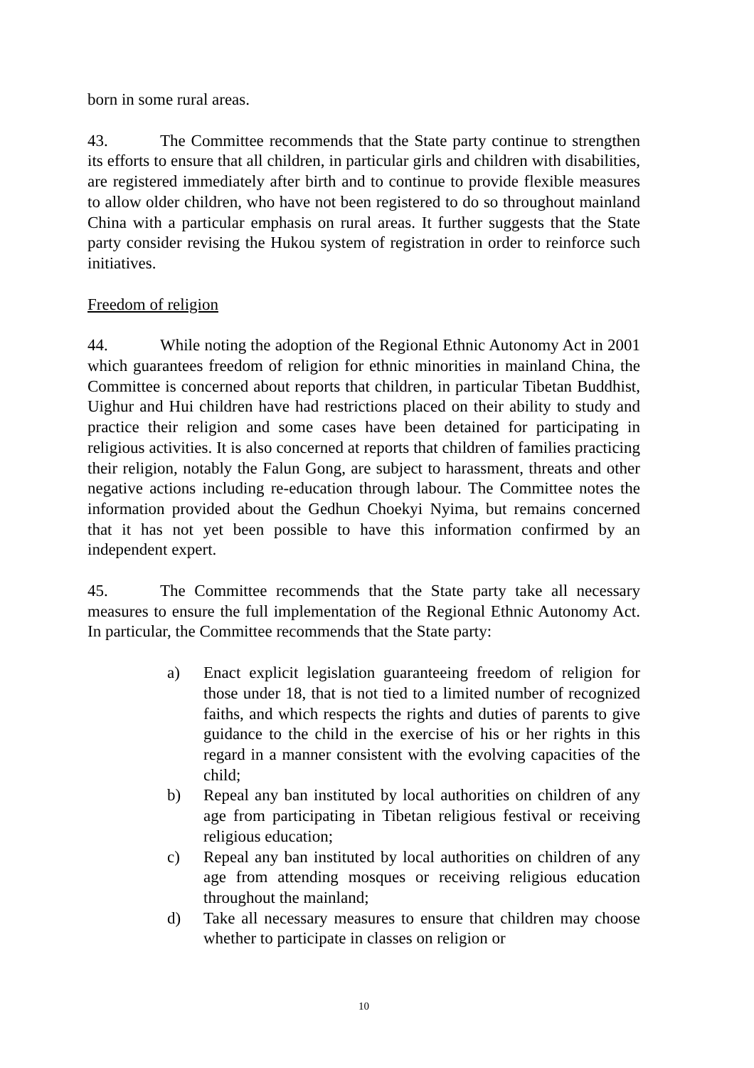born in some rural areas.
43. The Committee recommends that the State party continue to strengthen its efforts to ensure that all children, in particular girls and children with disabilities, are registered immediately after birth and to continue to provide flexible measures to allow older children, who have not been registered to do so throughout mainland China with a particular emphasis on rural areas. It further suggests that the State party consider revising the Hukou system of registration in order to reinforce such initiatives.
Freedom of religion
44. While noting the adoption of the Regional Ethnic Autonomy Act in 2001 which guarantees freedom of religion for ethnic minorities in mainland China, the Committee is concerned about reports that children, in particular Tibetan Buddhist, Uighur and Hui children have had restrictions placed on their ability to study and practice their religion and some cases have been detained for participating in religious activities. It is also concerned at reports that children of families practicing their religion, notably the Falun Gong, are subject to harassment, threats and other negative actions including re-education through labour. The Committee notes the information provided about the Gedhun Choekyi Nyima, but remains concerned that it has not yet been possible to have this information confirmed by an independent expert.
45. The Committee recommends that the State party take all necessary measures to ensure the full implementation of the Regional Ethnic Autonomy Act. In particular, the Committee recommends that the State party:
a) Enact explicit legislation guaranteeing freedom of religion for those under 18, that is not tied to a limited number of recognized faiths, and which respects the rights and duties of parents to give guidance to the child in the exercise of his or her rights in this regard in a manner consistent with the evolving capacities of the child;
b) Repeal any ban instituted by local authorities on children of any age from participating in Tibetan religious festival or receiving religious education;
c) Repeal any ban instituted by local authorities on children of any age from attending mosques or receiving religious education throughout the mainland;
d) Take all necessary measures to ensure that children may choose whether to participate in classes on religion or
10